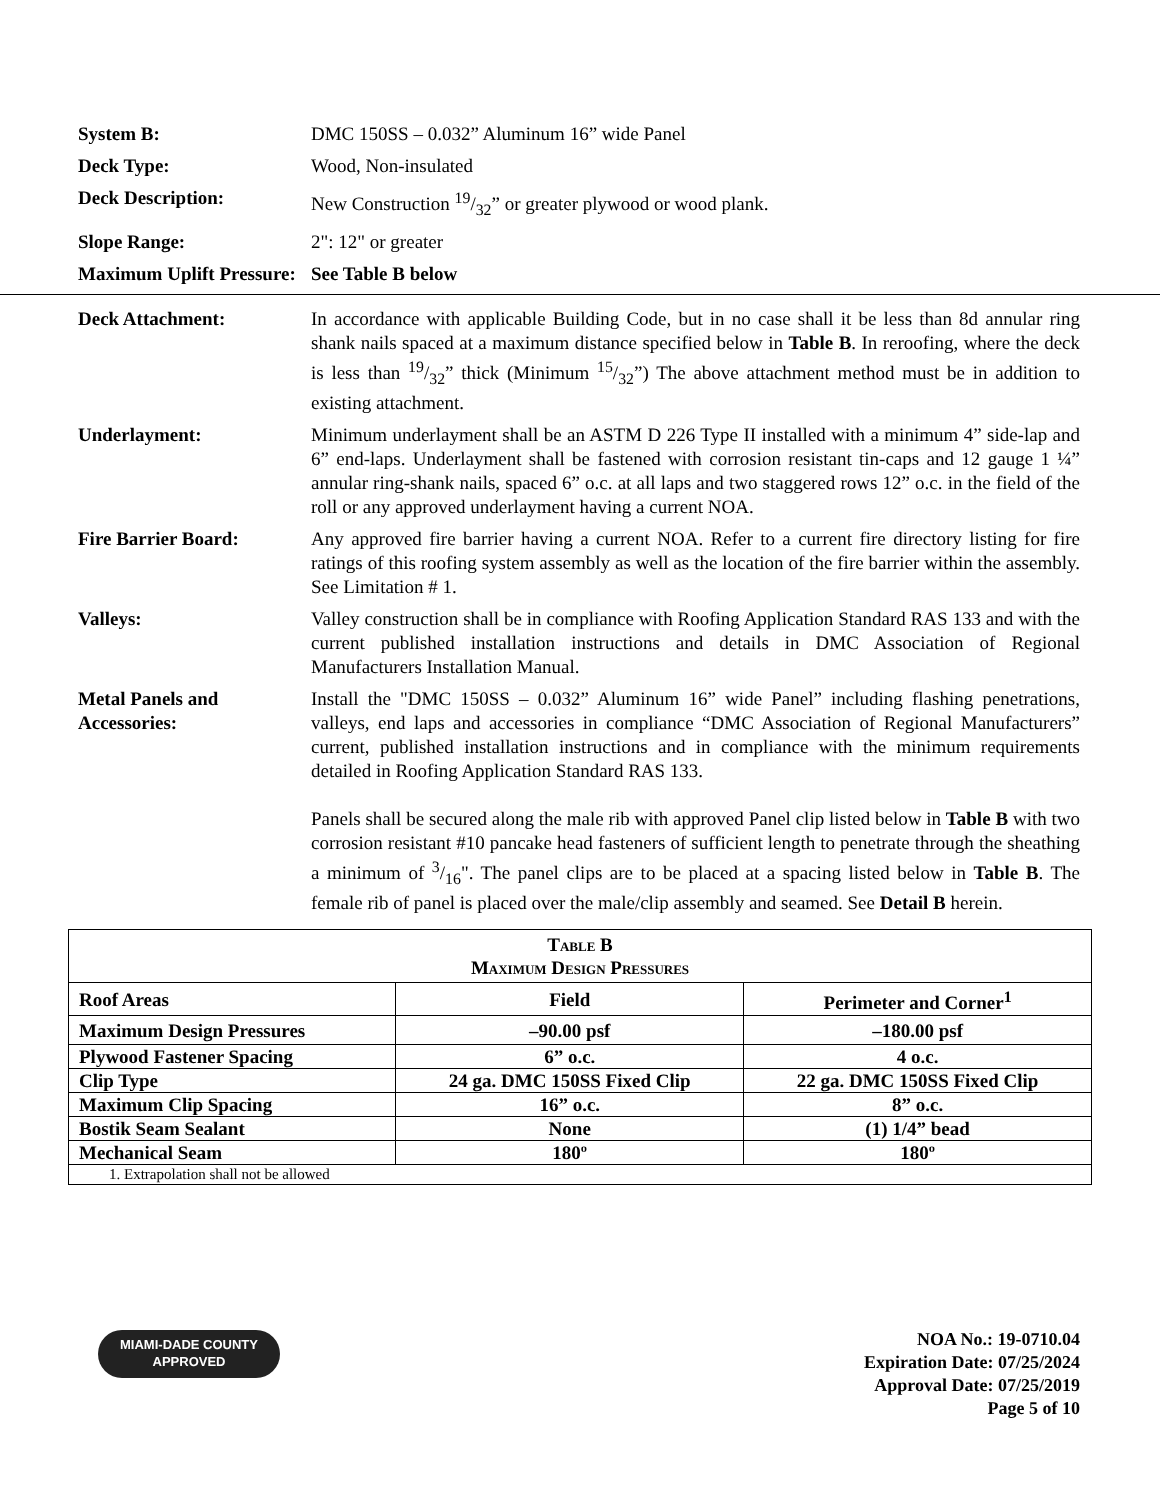System B: DMC 150SS – 0.032” Aluminum 16” wide Panel
Deck Type: Wood, Non-insulated
Deck Description: New Construction 19/32” or greater plywood or wood plank.
Slope Range: 2": 12" or greater
Maximum Uplift Pressure:
See Table B below
Deck Attachment: In accordance with applicable Building Code, but in no case shall it be less than 8d annular ring shank nails spaced at a maximum distance specified below in Table B. In reroofing, where the deck is less than 19/32” thick (Minimum 15/32”) The above attachment method must be in addition to existing attachment.
Underlayment: Minimum underlayment shall be an ASTM D 226 Type II installed with a minimum 4” side-lap and 6” end-laps. Underlayment shall be fastened with corrosion resistant tin-caps and 12 gauge 1 ¼” annular ring-shank nails, spaced 6” o.c. at all laps and two staggered rows 12” o.c. in the field of the roll or any approved underlayment having a current NOA.
Fire Barrier Board: Any approved fire barrier having a current NOA. Refer to a current fire directory listing for fire ratings of this roofing system assembly as well as the location of the fire barrier within the assembly. See Limitation # 1.
Valleys: Valley construction shall be in compliance with Roofing Application Standard RAS 133 and with the current published installation instructions and details in DMC Association of Regional Manufacturers Installation Manual.
Metal Panels and Accessories:
Install the "DMC 150SS – 0.032” Aluminum 16” wide Panel” including flashing penetrations, valleys, end laps and accessories in compliance “DMC Association of Regional Manufacturers” current, published installation instructions and in compliance with the minimum requirements detailed in Roofing Application Standard RAS 133.
Panels shall be secured along the male rib with approved Panel clip listed below in Table B with two corrosion resistant #10 pancake head fasteners of sufficient length to penetrate through the sheathing a minimum of 3/16". The panel clips are to be placed at a spacing listed below in Table B. The female rib of panel is placed over the male/clip assembly and seamed. See Detail B herein.
| T able B M aximum D esign P ressures | | |
| Roof Areas | Field | Perimeter and Corner<sup>1</sup> |
| Maximum Design Pressures | –90.00 psf | –180.00 psf |
| Plywood Fastener Spacing | 6” o.c. | 4 o.c. |
| Clip Type | 24 ga. DMC 150SS Fixed Clip | 22 ga. DMC 150SS Fixed Clip |
| Maximum Clip Spacing | 16” o.c. | 8” o.c. |
| Bostik Seam Sealant | None | (1) 1/4” bead |
| Mechanical Seam | 180º | 180º |
| 1. Extrapolation shall not be allowed | | |
MIAMI-DADE COUNTY
APPROVED
NOA No.: 19-0710.04
Expiration Date: 07/25/2024
Approval Date: 07/25/2019
Page 5 of 10